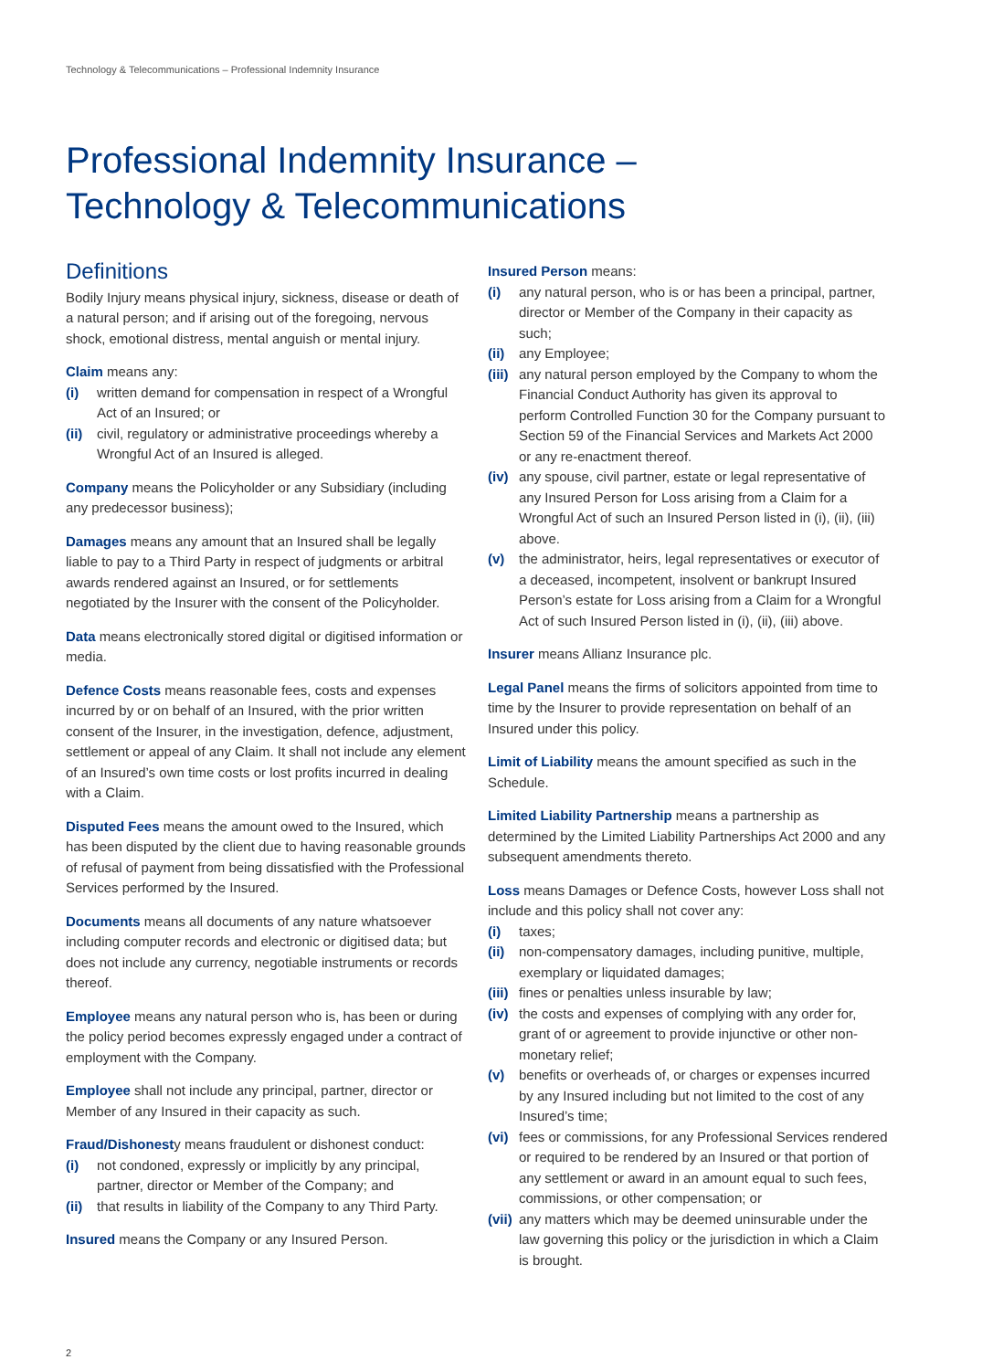Technology & Telecommunications – Professional Indemnity Insurance
Professional Indemnity Insurance –
Technology & Telecommunications
Definitions
Bodily Injury means physical injury, sickness, disease or death of a natural person; and if arising out of the foregoing, nervous shock, emotional distress, mental anguish or mental injury.
Claim means any:
(i) written demand for compensation in respect of a Wrongful Act of an Insured; or
(ii) civil, regulatory or administrative proceedings whereby a Wrongful Act of an Insured is alleged.
Company means the Policyholder or any Subsidiary (including any predecessor business);
Damages means any amount that an Insured shall be legally liable to pay to a Third Party in respect of judgments or arbitral awards rendered against an Insured, or for settlements negotiated by the Insurer with the consent of the Policyholder.
Data means electronically stored digital or digitised information or media.
Defence Costs means reasonable fees, costs and expenses incurred by or on behalf of an Insured, with the prior written consent of the Insurer, in the investigation, defence, adjustment, settlement or appeal of any Claim. It shall not include any element of an Insured’s own time costs or lost profits incurred in dealing with a Claim.
Disputed Fees means the amount owed to the Insured, which has been disputed by the client due to having reasonable grounds of refusal of payment from being dissatisfied with the Professional Services performed by the Insured.
Documents means all documents of any nature whatsoever including computer records and electronic or digitised data; but does not include any currency, negotiable instruments or records thereof.
Employee means any natural person who is, has been or during the policy period becomes expressly engaged under a contract of employment with the Company.
Employee shall not include any principal, partner, director or Member of any Insured in their capacity as such.
Fraud/Dishonesty means fraudulent or dishonest conduct:
(i) not condoned, expressly or implicitly by any principal, partner, director or Member of the Company; and
(ii) that results in liability of the Company to any Third Party.
Insured means the Company or any Insured Person.
Insured Person means:
(i) any natural person, who is or has been a principal, partner, director or Member of the Company in their capacity as such;
(ii) any Employee;
(iii) any natural person employed by the Company to whom the Financial Conduct Authority has given its approval to perform Controlled Function 30 for the Company pursuant to Section 59 of the Financial Services and Markets Act 2000 or any re-enactment thereof.
(iv) any spouse, civil partner, estate or legal representative of any Insured Person for Loss arising from a Claim for a Wrongful Act of such an Insured Person listed in (i), (ii), (iii) above.
(v) the administrator, heirs, legal representatives or executor of a deceased, incompetent, insolvent or bankrupt Insured Person’s estate for Loss arising from a Claim for a Wrongful Act of such Insured Person listed in (i), (ii), (iii) above.
Insurer means Allianz Insurance plc.
Legal Panel means the firms of solicitors appointed from time to time by the Insurer to provide representation on behalf of an Insured under this policy.
Limit of Liability means the amount specified as such in the Schedule.
Limited Liability Partnership means a partnership as determined by the Limited Liability Partnerships Act 2000 and any subsequent amendments thereto.
Loss means Damages or Defence Costs, however Loss shall not include and this policy shall not cover any:
(i) taxes;
(ii) non-compensatory damages, including punitive, multiple, exemplary or liquidated damages;
(iii) fines or penalties unless insurable by law;
(iv) the costs and expenses of complying with any order for, grant of or agreement to provide injunctive or other non-monetary relief;
(v) benefits or overheads of, or charges or expenses incurred by any Insured including but not limited to the cost of any Insured’s time;
(vi) fees or commissions, for any Professional Services rendered or required to be rendered by an Insured or that portion of any settlement or award in an amount equal to such fees, commissions, or other compensation; or
(vii) any matters which may be deemed uninsurable under the law governing this policy or the jurisdiction in which a Claim is brought.
2